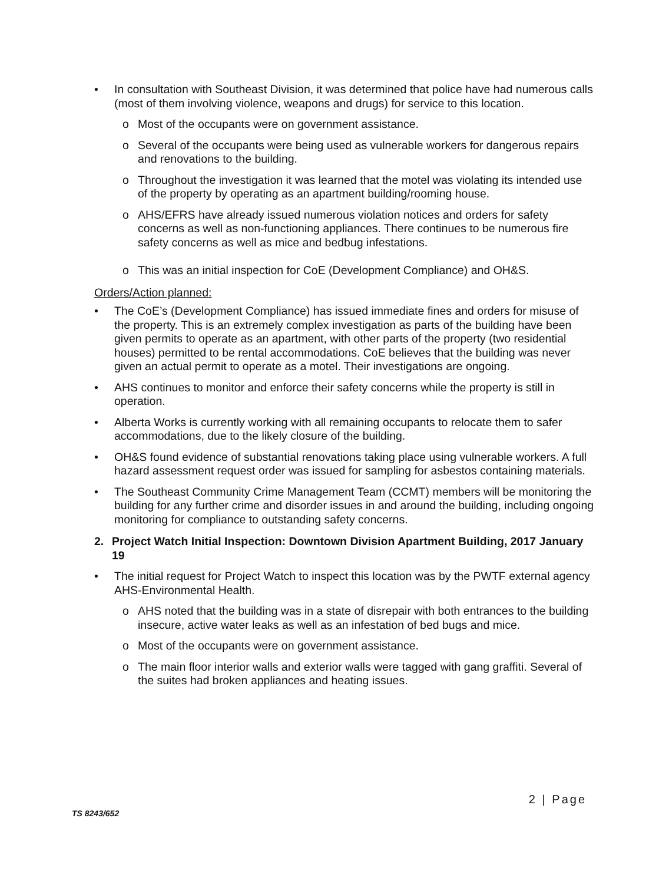• In consultation with Southeast Division, it was determined that police have had numerous calls (most of them involving violence, weapons and drugs) for service to this location.
o Most of the occupants were on government assistance.
o Several of the occupants were being used as vulnerable workers for dangerous repairs and renovations to the building.
o Throughout the investigation it was learned that the motel was violating its intended use of the property by operating as an apartment building/rooming house.
o AHS/EFRS have already issued numerous violation notices and orders for safety concerns as well as non-functioning appliances. There continues to be numerous fire safety concerns as well as mice and bedbug infestations.
o This was an initial inspection for CoE (Development Compliance) and OH&S.
Orders/Action planned:
• The CoE’s (Development Compliance) has issued immediate fines and orders for misuse of the property. This is an extremely complex investigation as parts of the building have been given permits to operate as an apartment, with other parts of the property (two residential houses) permitted to be rental accommodations. CoE believes that the building was never given an actual permit to operate as a motel. Their investigations are ongoing.
• AHS continues to monitor and enforce their safety concerns while the property is still in operation.
• Alberta Works is currently working with all remaining occupants to relocate them to safer accommodations, due to the likely closure of the building.
• OH&S found evidence of substantial renovations taking place using vulnerable workers. A full hazard assessment request order was issued for sampling for asbestos containing materials.
• The Southeast Community Crime Management Team (CCMT) members will be monitoring the building for any further crime and disorder issues in and around the building, including ongoing monitoring for compliance to outstanding safety concerns.
2. Project Watch Initial Inspection: Downtown Division Apartment Building, 2017 January 19
• The initial request for Project Watch to inspect this location was by the PWTF external agency AHS-Environmental Health.
o AHS noted that the building was in a state of disrepair with both entrances to the building insecure, active water leaks as well as an infestation of bed bugs and mice.
o Most of the occupants were on government assistance.
o The main floor interior walls and exterior walls were tagged with gang graffiti. Several of the suites had broken appliances and heating issues.
2 | Page
TS 8243/652